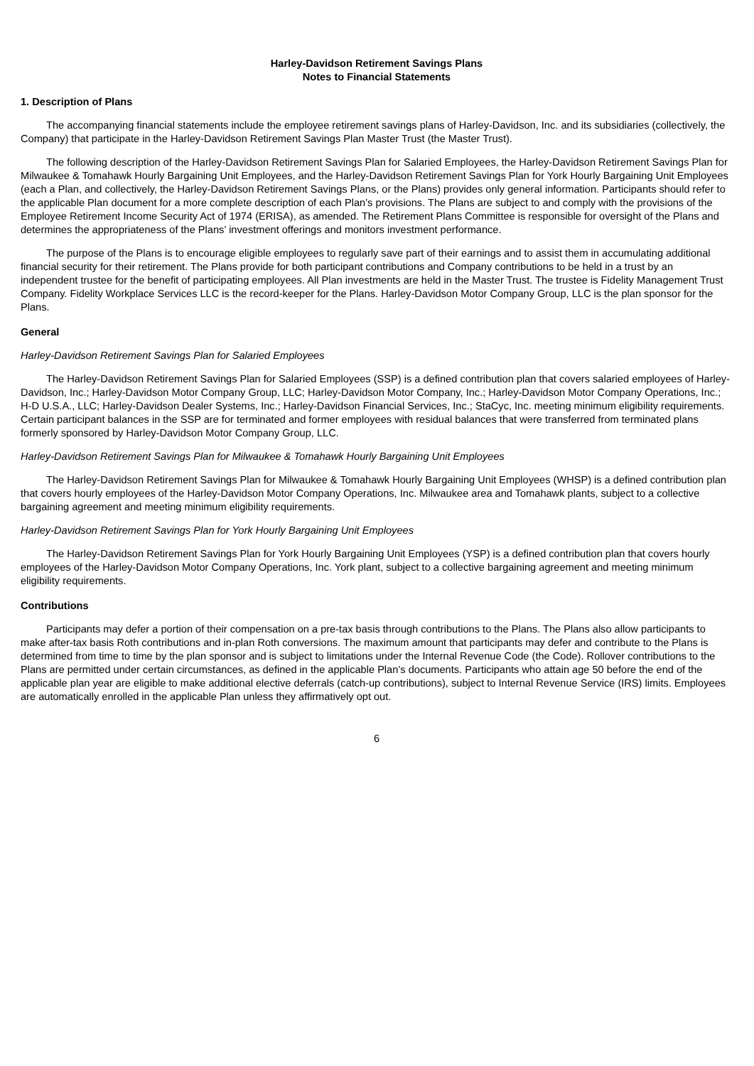Harley-Davidson Retirement Savings Plans
Notes to Financial Statements
1. Description of Plans
The accompanying financial statements include the employee retirement savings plans of Harley-Davidson, Inc. and its subsidiaries (collectively, the Company) that participate in the Harley-Davidson Retirement Savings Plan Master Trust (the Master Trust).
The following description of the Harley-Davidson Retirement Savings Plan for Salaried Employees, the Harley-Davidson Retirement Savings Plan for Milwaukee & Tomahawk Hourly Bargaining Unit Employees, and the Harley-Davidson Retirement Savings Plan for York Hourly Bargaining Unit Employees (each a Plan, and collectively, the Harley-Davidson Retirement Savings Plans, or the Plans) provides only general information. Participants should refer to the applicable Plan document for a more complete description of each Plan’s provisions. The Plans are subject to and comply with the provisions of the Employee Retirement Income Security Act of 1974 (ERISA), as amended. The Retirement Plans Committee is responsible for oversight of the Plans and determines the appropriateness of the Plans’ investment offerings and monitors investment performance.
The purpose of the Plans is to encourage eligible employees to regularly save part of their earnings and to assist them in accumulating additional financial security for their retirement. The Plans provide for both participant contributions and Company contributions to be held in a trust by an independent trustee for the benefit of participating employees. All Plan investments are held in the Master Trust. The trustee is Fidelity Management Trust Company. Fidelity Workplace Services LLC is the record-keeper for the Plans. Harley-Davidson Motor Company Group, LLC is the plan sponsor for the Plans.
General
Harley-Davidson Retirement Savings Plan for Salaried Employees
The Harley-Davidson Retirement Savings Plan for Salaried Employees (SSP) is a defined contribution plan that covers salaried employees of Harley-Davidson, Inc.; Harley-Davidson Motor Company Group, LLC; Harley-Davidson Motor Company, Inc.; Harley-Davidson Motor Company Operations, Inc.; H-D U.S.A., LLC; Harley-Davidson Dealer Systems, Inc.; Harley-Davidson Financial Services, Inc.; StaCyc, Inc. meeting minimum eligibility requirements. Certain participant balances in the SSP are for terminated and former employees with residual balances that were transferred from terminated plans formerly sponsored by Harley-Davidson Motor Company Group, LLC.
Harley-Davidson Retirement Savings Plan for Milwaukee & Tomahawk Hourly Bargaining Unit Employees
The Harley-Davidson Retirement Savings Plan for Milwaukee & Tomahawk Hourly Bargaining Unit Employees (WHSP) is a defined contribution plan that covers hourly employees of the Harley-Davidson Motor Company Operations, Inc. Milwaukee area and Tomahawk plants, subject to a collective bargaining agreement and meeting minimum eligibility requirements.
Harley-Davidson Retirement Savings Plan for York Hourly Bargaining Unit Employees
The Harley-Davidson Retirement Savings Plan for York Hourly Bargaining Unit Employees (YSP) is a defined contribution plan that covers hourly employees of the Harley-Davidson Motor Company Operations, Inc. York plant, subject to a collective bargaining agreement and meeting minimum eligibility requirements.
Contributions
Participants may defer a portion of their compensation on a pre-tax basis through contributions to the Plans. The Plans also allow participants to make after-tax basis Roth contributions and in-plan Roth conversions. The maximum amount that participants may defer and contribute to the Plans is determined from time to time by the plan sponsor and is subject to limitations under the Internal Revenue Code (the Code). Rollover contributions to the Plans are permitted under certain circumstances, as defined in the applicable Plan’s documents. Participants who attain age 50 before the end of the applicable plan year are eligible to make additional elective deferrals (catch-up contributions), subject to Internal Revenue Service (IRS) limits. Employees are automatically enrolled in the applicable Plan unless they affirmatively opt out.
6